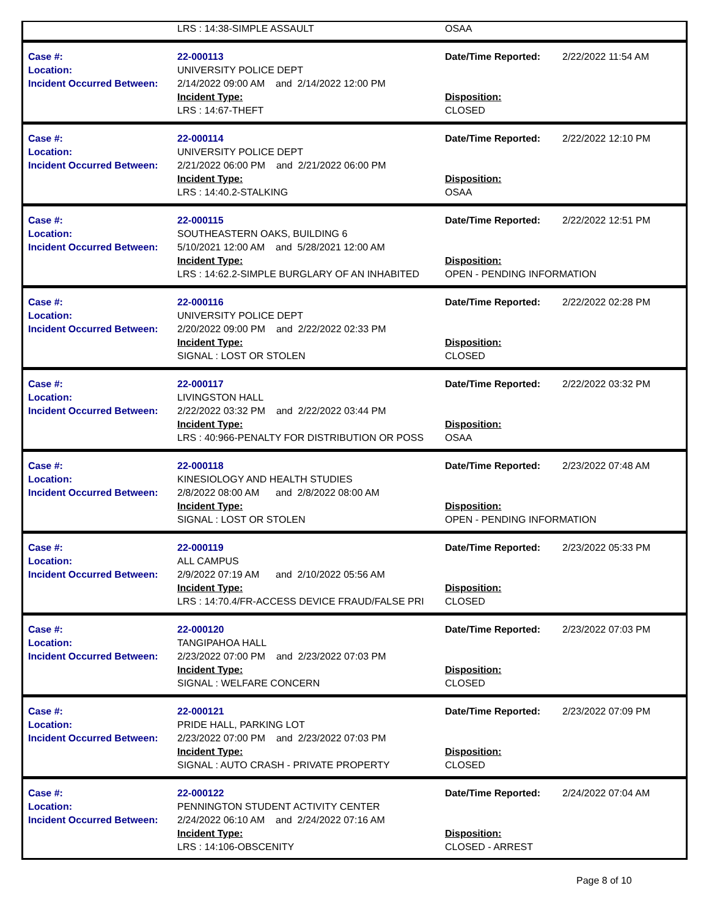| | LRS : 14:38-SIMPLE ASSAULT | OSAA |
| Case #: | 22-000113 | Date/Time Reported: | 2/22/2022 11:54 AM |
| Location: | UNIVERSITY POLICE DEPT | | |
| Incident Occurred Between: | 2/14/2022 09:00 AM and 2/14/2022 12:00 PM | | |
| | Incident Type: | Disposition: | |
| | LRS : 14:67-THEFT | CLOSED | |
| Case #: | 22-000114 | Date/Time Reported: | 2/22/2022 12:10 PM |
| Location: | UNIVERSITY POLICE DEPT | | |
| Incident Occurred Between: | 2/21/2022 06:00 PM and 2/21/2022 06:00 PM | | |
| | Incident Type: | Disposition: | |
| | LRS : 14:40.2-STALKING | OSAA | |
| Case #: | 22-000115 | Date/Time Reported: | 2/22/2022 12:51 PM |
| Location: | SOUTHEASTERN OAKS, BUILDING 6 | | |
| Incident Occurred Between: | 5/10/2021 12:00 AM and 5/28/2021 12:00 AM | | |
| | Incident Type: | Disposition: | |
| | LRS : 14:62.2-SIMPLE BURGLARY OF AN INHABITED | OPEN - PENDING INFORMATION | |
| Case #: | 22-000116 | Date/Time Reported: | 2/22/2022 02:28 PM |
| Location: | UNIVERSITY POLICE DEPT | | |
| Incident Occurred Between: | 2/20/2022 09:00 PM and 2/22/2022 02:33 PM | | |
| | Incident Type: | Disposition: | |
| | SIGNAL : LOST OR STOLEN | CLOSED | |
| Case #: | 22-000117 | Date/Time Reported: | 2/22/2022 03:32 PM |
| Location: | LIVINGSTON HALL | | |
| Incident Occurred Between: | 2/22/2022 03:32 PM and 2/22/2022 03:44 PM | | |
| | Incident Type: | Disposition: | |
| | LRS : 40:966-PENALTY FOR DISTRIBUTION OR POSS | OSAA | |
| Case #: | 22-000118 | Date/Time Reported: | 2/23/2022 07:48 AM |
| Location: | KINESIOLOGY AND HEALTH STUDIES | | |
| Incident Occurred Between: | 2/8/2022 08:00 AM and 2/8/2022 08:00 AM | | |
| | Incident Type: | Disposition: | |
| | SIGNAL : LOST OR STOLEN | OPEN - PENDING INFORMATION | |
| Case #: | 22-000119 | Date/Time Reported: | 2/23/2022 05:33 PM |
| Location: | ALL CAMPUS | | |
| Incident Occurred Between: | 2/9/2022 07:19 AM and 2/10/2022 05:56 AM | | |
| | Incident Type: | Disposition: | |
| | LRS : 14:70.4/FR-ACCESS DEVICE FRAUD/FALSE PRI | CLOSED | |
| Case #: | 22-000120 | Date/Time Reported: | 2/23/2022 07:03 PM |
| Location: | TANGIPAHOA HALL | | |
| Incident Occurred Between: | 2/23/2022 07:00 PM and 2/23/2022 07:03 PM | | |
| | Incident Type: | Disposition: | |
| | SIGNAL : WELFARE CONCERN | CLOSED | |
| Case #: | 22-000121 | Date/Time Reported: | 2/23/2022 07:09 PM |
| Location: | PRIDE HALL, PARKING LOT | | |
| Incident Occurred Between: | 2/23/2022 07:00 PM and 2/23/2022 07:03 PM | | |
| | Incident Type: | Disposition: | |
| | SIGNAL : AUTO CRASH - PRIVATE PROPERTY | CLOSED | |
| Case #: | 22-000122 | Date/Time Reported: | 2/24/2022 07:04 AM |
| Location: | PENNINGTON STUDENT ACTIVITY CENTER | | |
| Incident Occurred Between: | 2/24/2022 06:10 AM and 2/24/2022 07:16 AM | | |
| | Incident Type: | Disposition: | |
| | LRS : 14:106-OBSCENITY | CLOSED - ARREST | |
Page 8 of 10